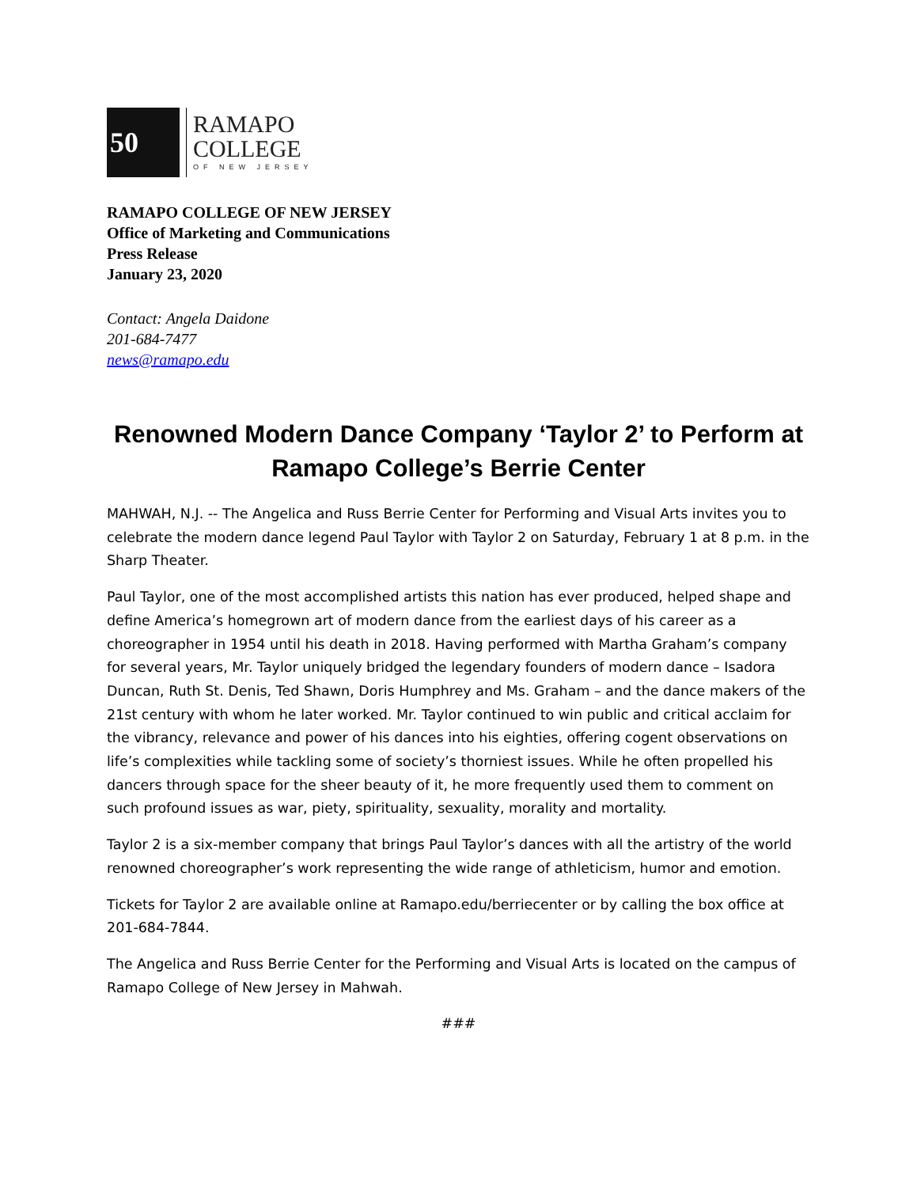50
RAMAPO
COLLEGE
OF NEW JERSEY
RAMAPO COLLEGE OF NEW JERSEY
Office of Marketing and Communications
Press Release
January 23, 2020
Contact: Angela Daidone
201-684-7477
news@ramapo.edu
Renowned Modern Dance Company ‘Taylor 2’ to Perform at Ramapo College’s Berrie Center
MAHWAH, N.J. -- The Angelica and Russ Berrie Center for Performing and Visual Arts invites you to celebrate the modern dance legend Paul Taylor with Taylor 2 on Saturday, February 1 at 8 p.m. in the Sharp Theater.
Paul Taylor, one of the most accomplished artists this nation has ever produced, helped shape and define America’s homegrown art of modern dance from the earliest days of his career as a choreographer in 1954 until his death in 2018. Having performed with Martha Graham’s company for several years, Mr. Taylor uniquely bridged the legendary founders of modern dance – Isadora Duncan, Ruth St. Denis, Ted Shawn, Doris Humphrey and Ms. Graham – and the dance makers of the 21st century with whom he later worked. Mr. Taylor continued to win public and critical acclaim for the vibrancy, relevance and power of his dances into his eighties, offering cogent observations on life’s complexities while tackling some of society’s thorniest issues. While he often propelled his dancers through space for the sheer beauty of it, he more frequently used them to comment on such profound issues as war, piety, spirituality, sexuality, morality and mortality.
Taylor 2 is a six-member company that brings Paul Taylor’s dances with all the artistry of the world renowned choreographer’s work representing the wide range of athleticism, humor and emotion.
Tickets for Taylor 2 are available online at Ramapo.edu/berriecenter or by calling the box office at 201-684-7844.
The Angelica and Russ Berrie Center for the Performing and Visual Arts is located on the campus of Ramapo College of New Jersey in Mahwah.
###